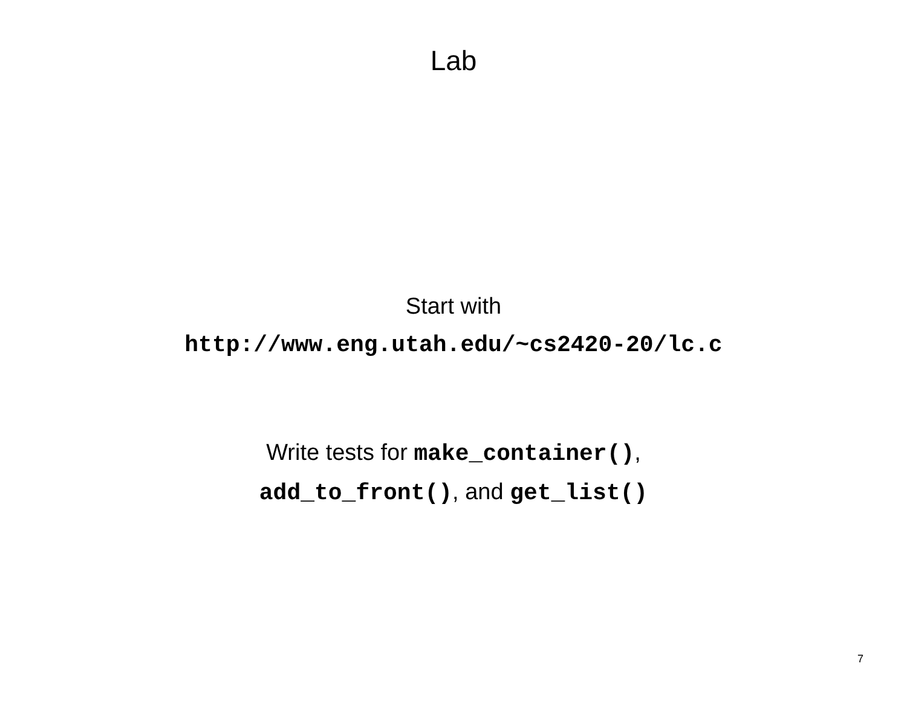Lab
Start with
http://www.eng.utah.edu/~cs2420-20/lc.c
Write tests for make_container(),
add_to_front(), and get_list()
7